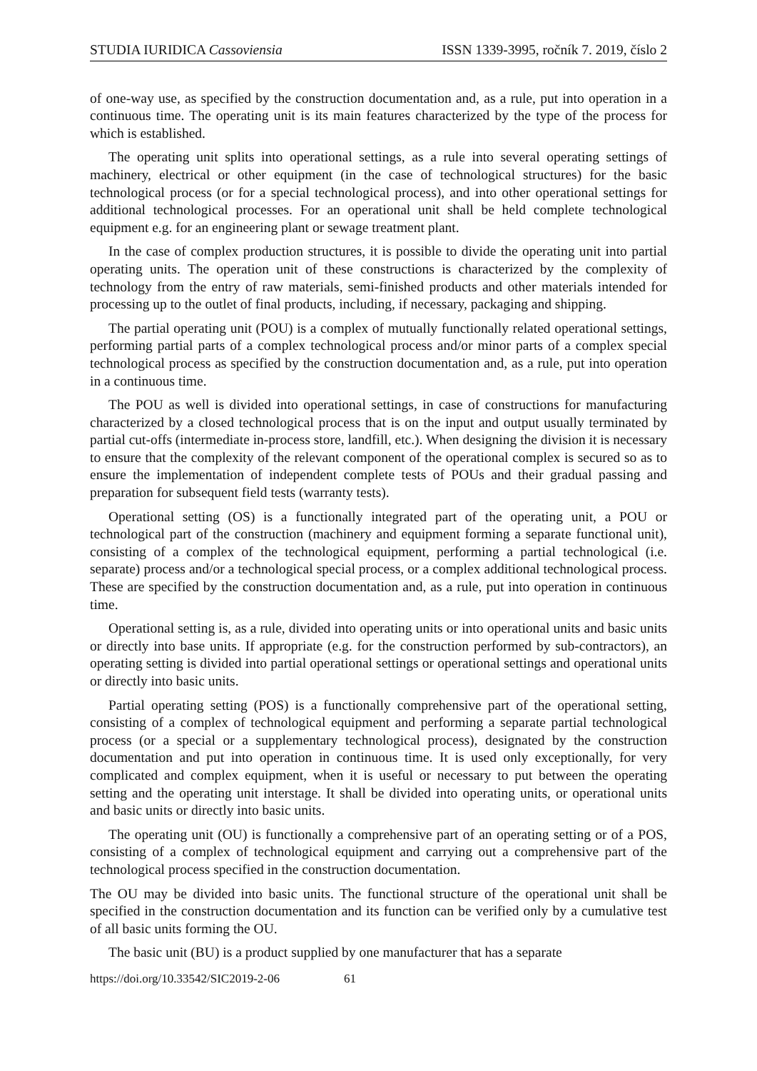STUDIA IURIDICA Cassoviensia ISSN 1339-3995, ročník 7. 2019, číslo 2
of one-way use, as specified by the construction documentation and, as a rule, put into operation in a continuous time. The operating unit is its main features characterized by the type of the process for which is established.
The operating unit splits into operational settings, as a rule into several operating settings of machinery, electrical or other equipment (in the case of technological structures) for the basic technological process (or for a special technological process), and into other operational settings for additional technological processes. For an operational unit shall be held complete technological equipment e.g. for an engineering plant or sewage treatment plant.
In the case of complex production structures, it is possible to divide the operating unit into partial operating units. The operation unit of these constructions is characterized by the complexity of technology from the entry of raw materials, semi-finished products and other materials intended for processing up to the outlet of final products, including, if necessary, packaging and shipping.
The partial operating unit (POU) is a complex of mutually functionally related operational settings, performing partial parts of a complex technological process and/or minor parts of a complex special technological process as specified by the construction documentation and, as a rule, put into operation in a continuous time.
The POU as well is divided into operational settings, in case of constructions for manufacturing characterized by a closed technological process that is on the input and output usually terminated by partial cut-offs (intermediate in-process store, landfill, etc.). When designing the division it is necessary to ensure that the complexity of the relevant component of the operational complex is secured so as to ensure the implementation of independent complete tests of POUs and their gradual passing and preparation for subsequent field tests (warranty tests).
Operational setting (OS) is a functionally integrated part of the operating unit, a POU or technological part of the construction (machinery and equipment forming a separate functional unit), consisting of a complex of the technological equipment, performing a partial technological (i.e. separate) process and/or a technological special process, or a complex additional technological process. These are specified by the construction documentation and, as a rule, put into operation in continuous time.
Operational setting is, as a rule, divided into operating units or into operational units and basic units or directly into base units. If appropriate (e.g. for the construction performed by sub-contractors), an operating setting is divided into partial operational settings or operational settings and operational units or directly into basic units.
Partial operating setting (POS) is a functionally comprehensive part of the operational setting, consisting of a complex of technological equipment and performing a separate partial technological process (or a special or a supplementary technological process), designated by the construction documentation and put into operation in continuous time. It is used only exceptionally, for very complicated and complex equipment, when it is useful or necessary to put between the operating setting and the operating unit interstage. It shall be divided into operating units, or operational units and basic units or directly into basic units.
The operating unit (OU) is functionally a comprehensive part of an operating setting or of a POS, consisting of a complex of technological equipment and carrying out a comprehensive part of the technological process specified in the construction documentation.
The OU may be divided into basic units. The functional structure of the operational unit shall be specified in the construction documentation and its function can be verified only by a cumulative test of all basic units forming the OU.
The basic unit (BU) is a product supplied by one manufacturer that has a separate
https://doi.org/10.33542/SIC2019-2-06 61